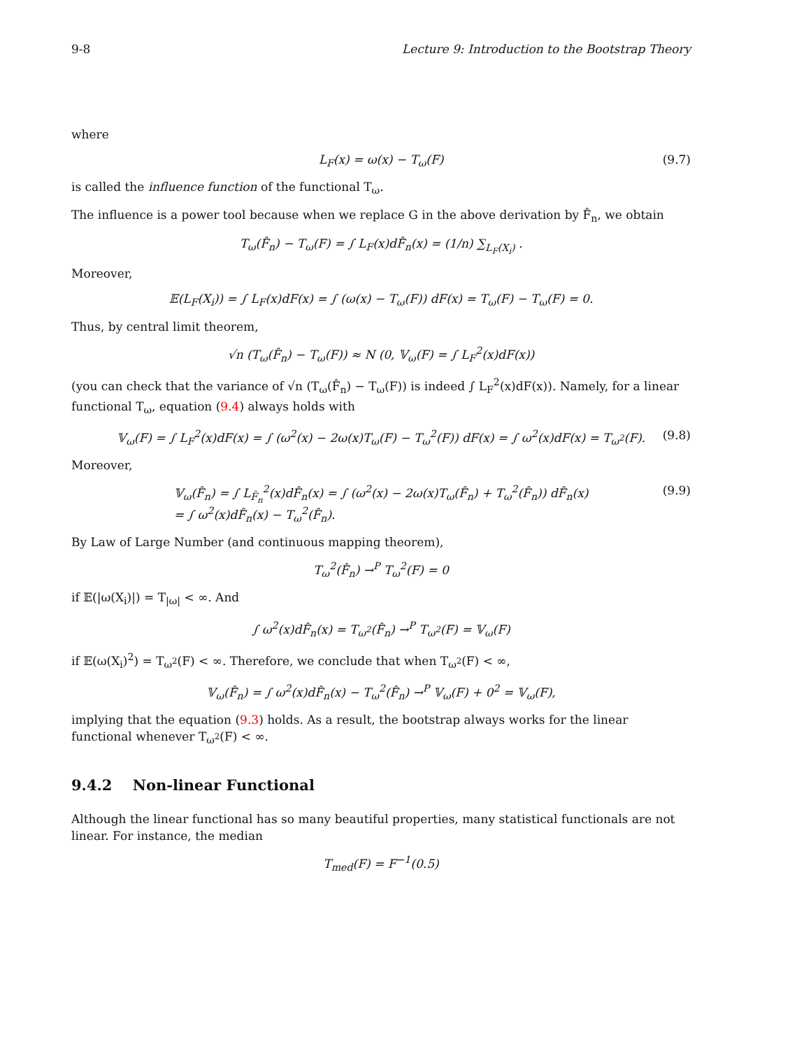9-8 Lecture 9: Introduction to the Bootstrap Theory
where
L<sub>F</sub>(x) = ω(x) − T<sub>ω</sub>(F) (9.7)
is called the influence function of the functional T<sub>ω</sub>.
The influence is a power tool because when we replace G in the above derivation by F̂<sub>n</sub>, we obtain
T<sub>ω</sub>(F̂<sub>n</sub>) − T<sub>ω</sub>(F) = ∫ L<sub>F</sub>(x)dF̂<sub>n</sub>(x) = (1/n) ∑<sub>L<sub>F</sub>(X<sub>i</sub>)</sub> .
Moreover,
𝔼(L<sub>F</sub>(X<sub>i</sub>)) = ∫ L<sub>F</sub>(x)dF(x) = ∫ (ω(x) − T<sub>ω</sub>(F)) dF(x) = T<sub>ω</sub>(F) − T<sub>ω</sub>(F) = 0.
Thus, by central limit theorem,
√n (T<sub>ω</sub>(F̂<sub>n</sub>) − T<sub>ω</sub>(F)) ≈ N (0, 𝕍<sub>ω</sub>(F) = ∫ L<sub>F</sub><sup>2</sup>(x)dF(x))
(you can check that the variance of √n (T<sub>ω</sub>(F̂<sub>n</sub>) − T<sub>ω</sub>(F)) is indeed ∫ L<sub>F</sub><sup>2</sup>(x)dF(x)). Namely, for a linear functional T<sub>ω</sub>, equation (9.4) always holds with
𝕍<sub>ω</sub>(F) = ∫ L<sub>F</sub><sup>2</sup>(x)dF(x) = ∫ (ω<sup>2</sup>(x) − 2ω(x)T<sub>ω</sub>(F) − T<sub>ω</sub><sup>2</sup>(F)) dF(x) = ∫ ω<sup>2</sup>(x)dF(x) = T<sub>ω<sup>2</sup></sub>(F). (9.8)
Moreover,
𝕍<sub>ω</sub>(F̂<sub>n</sub>) = ∫ L<sub>F̂<sub>n</sub></sub><sup>2</sup>(x)dF̂<sub>n</sub>(x) = ∫ (ω<sup>2</sup>(x) − 2ω(x)T<sub>ω</sub>(F̂<sub>n</sub>) + T<sub>ω</sub><sup>2</sup>(F̂<sub>n</sub>)) dF̂<sub>n</sub>(x)
= ∫ ω<sup>2</sup>(x)dF̂<sub>n</sub>(x) − T<sub>ω</sub><sup>2</sup>(F̂<sub>n</sub>). (9.9)
By Law of Large Number (and continuous mapping theorem),
T<sub>ω</sub><sup>2</sup>(F̂<sub>n</sub>) →<sup>P</sup> T<sub>ω</sub><sup>2</sup>(F) = 0
if 𝔼(|ω(X<sub>i</sub>)|) = T<sub>|ω|</sub> < ∞. And
∫ ω<sup>2</sup>(x)dF̂<sub>n</sub>(x) = T<sub>ω<sup>2</sup></sub>(F̂<sub>n</sub>) →<sup>P</sup> T<sub>ω<sup>2</sup></sub>(F) = 𝕍<sub>ω</sub>(F)
if 𝔼(ω(X<sub>i</sub>)<sup>2</sup>) = T<sub>ω<sup>2</sup></sub>(F) < ∞. Therefore, we conclude that when T<sub>ω<sup>2</sup></sub>(F) < ∞,
𝕍<sub>ω</sub>(F̂<sub>n</sub>) = ∫ ω<sup>2</sup>(x)dF̂<sub>n</sub>(x) − T<sub>ω</sub><sup>2</sup>(F̂<sub>n</sub>) →<sup>P</sup> 𝕍<sub>ω</sub>(F) + 0<sup>2</sup> = 𝕍<sub>ω</sub>(F),
implying that the equation (9.3) holds. As a result, the bootstrap always works for the linear functional whenever T<sub>ω<sup>2</sup></sub>(F) < ∞.
9.4.2 Non-linear Functional
Although the linear functional has so many beautiful properties, many statistical functionals are not linear. For instance, the median
T<sub>med</sub>(F) = F<sup>−1</sup>(0.5)